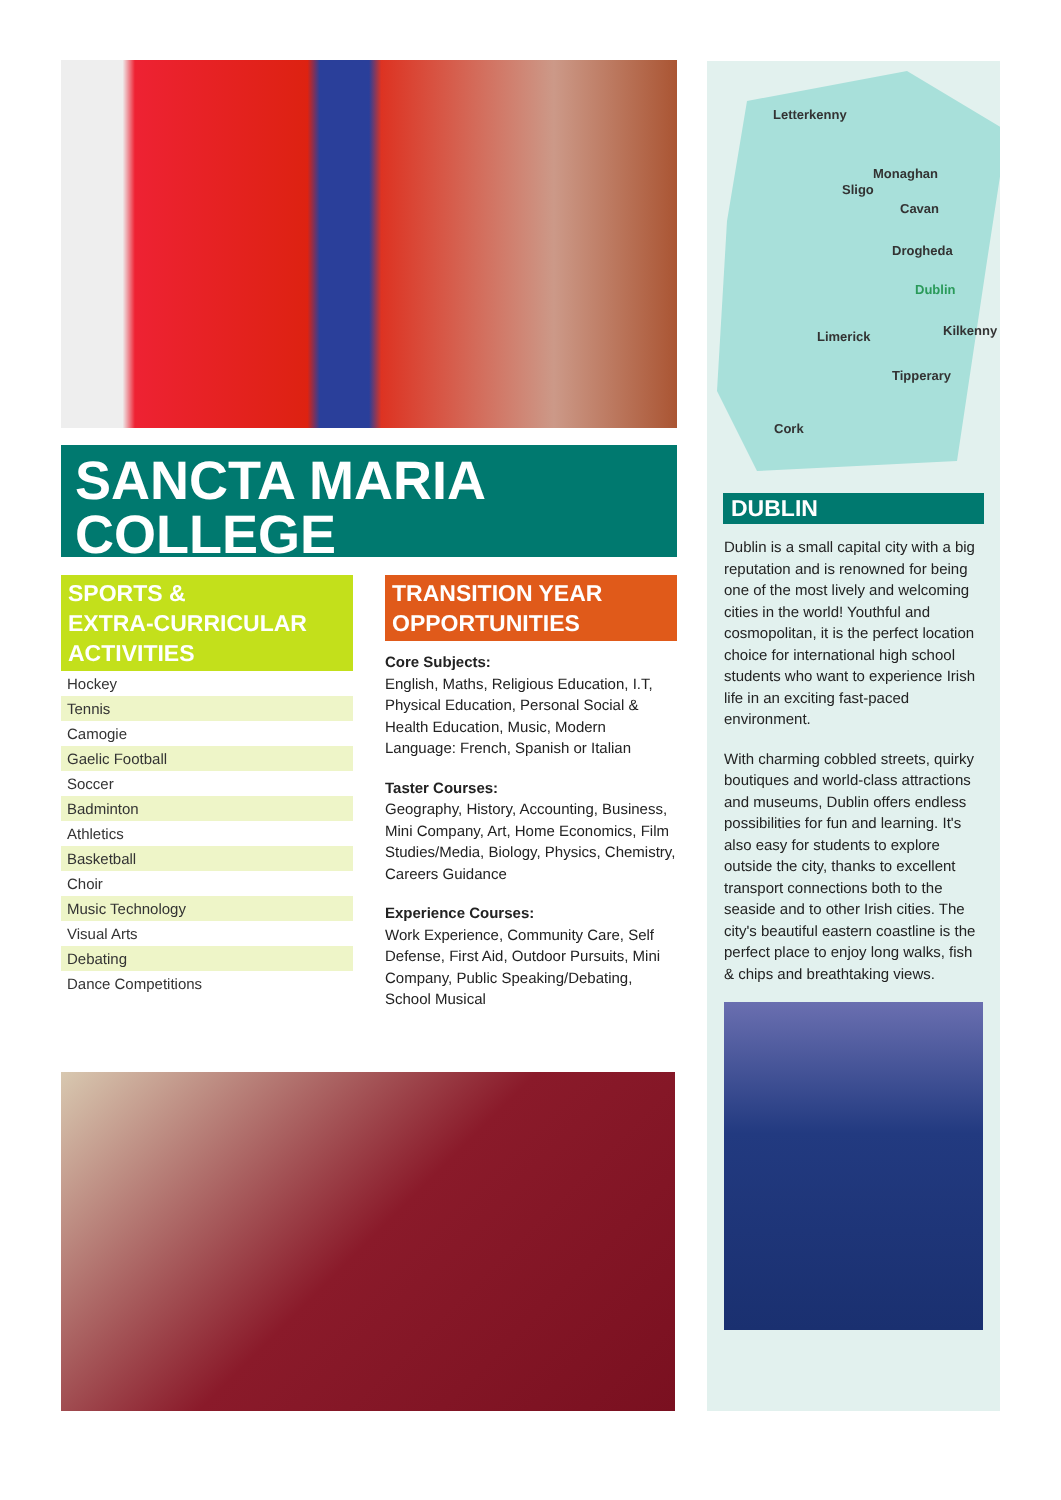SANCTA MARIA
COLLEGE
SPORTS &
EXTRA-CURRICULAR
ACTIVITIES
| Hockey |
| Tennis |
| Camogie |
| Gaelic Football |
| Soccer |
| Badminton |
| Athletics |
| Basketball |
| Choir |
| Music Technology |
| Visual Arts |
| Debating |
| Dance Competitions |
TRANSITION YEAR
OPPORTUNITIES
Core Subjects:
English, Maths, Religious Education, I.T, Physical Education, Personal Social & Health Education, Music, Modern Language: French, Spanish or Italian
Taster Courses:
Geography, History, Accounting, Business, Mini Company, Art, Home Economics, Film Studies/Media, Biology, Physics, Chemistry, Careers Guidance
Experience Courses:
Work Experience, Community Care, Self Defense, First Aid, Outdoor Pursuits, Mini Company, Public Speaking/Debating, School Musical
Letterkenny
Monaghan
Sligo
Cavan
Drogheda
Dublin
Limerick Kilkenny
Tipperary
Cork
DUBLIN
Dublin is a small capital city with a big reputation and is renowned for being one of the most lively and welcoming cities in the world! Youthful and cosmopolitan, it is the perfect location choice for international high school students who want to experience Irish life in an exciting fast-paced environment.
With charming cobbled streets, quirky boutiques and world-class attractions and museums, Dublin offers endless possibilities for fun and learning. It's also easy for students to explore outside the city, thanks to excellent transport connections both to the seaside and to other Irish cities. The city's beautiful eastern coastline is the perfect place to enjoy long walks, fish & chips and breathtaking views.